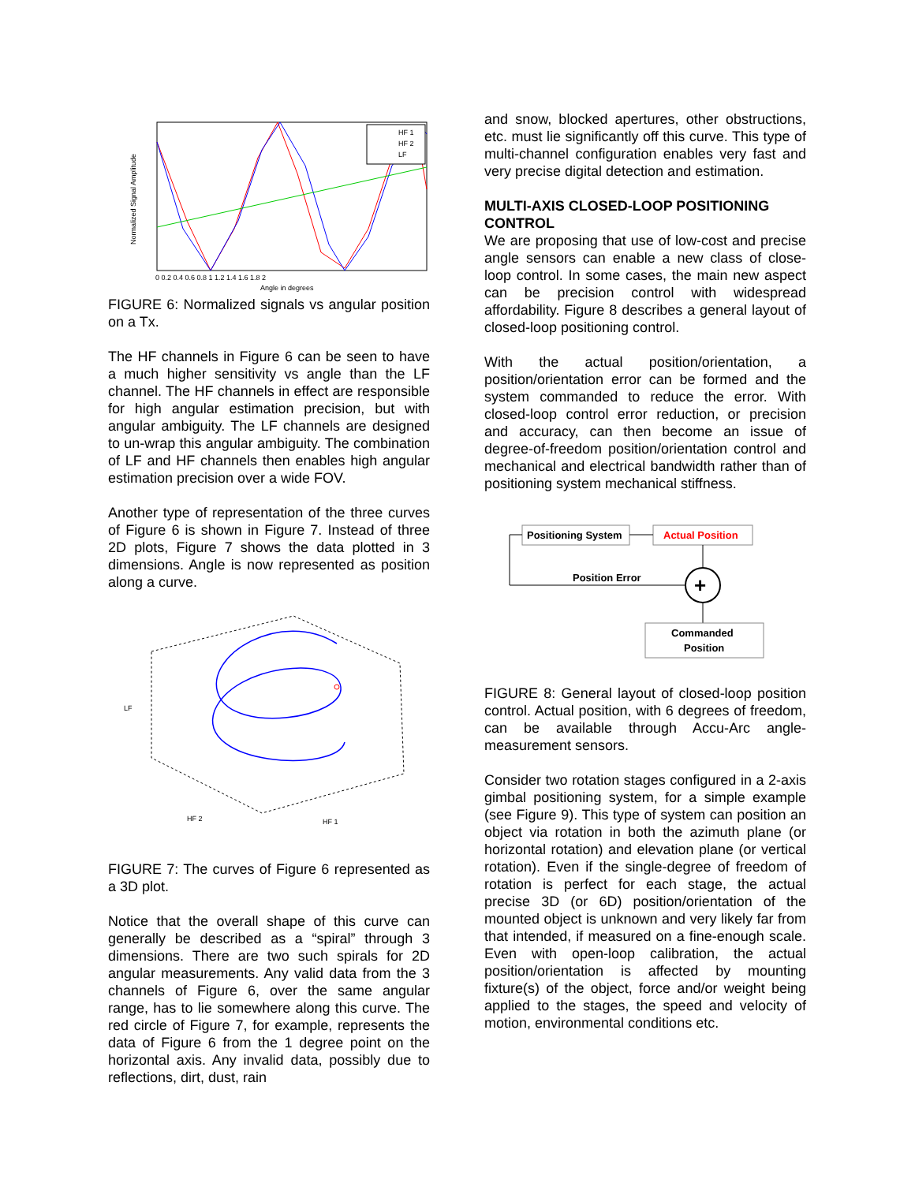HF 1
HF 2
LF
0 0.2 0.4 0.6 0.8 1 1.2 1.4 1.6 1.8 2
Angle in degrees
Normalized Signal Amplitude
FIGURE 6: Normalized signals vs angular position on a Tx.
The HF channels in Figure 6 can be seen to have a much higher sensitivity vs angle than the LF channel. The HF channels in effect are responsible for high angular estimation precision, but with angular ambiguity. The LF channels are designed to un-wrap this angular ambiguity. The combination of LF and HF channels then enables high angular estimation precision over a wide FOV.
Another type of representation of the three curves of Figure 6 is shown in Figure 7. Instead of three 2D plots, Figure 7 shows the data plotted in 3 dimensions. Angle is now represented as position along a curve.
LF
HF 2
HF 1
FIGURE 7: The curves of Figure 6 represented as a 3D plot.
Notice that the overall shape of this curve can generally be described as a “spiral” through 3 dimensions. There are two such spirals for 2D angular measurements. Any valid data from the 3 channels of Figure 6, over the same angular range, has to lie somewhere along this curve. The red circle of Figure 7, for example, represents the data of Figure 6 from the 1 degree point on the horizontal axis. Any invalid data, possibly due to reflections, dirt, dust, rain
and snow, blocked apertures, other obstructions, etc. must lie significantly off this curve. This type of multi-channel configuration enables very fast and very precise digital detection and estimation.
MULTI-AXIS CLOSED-LOOP POSITIONING CONTROL
We are proposing that use of low-cost and precise angle sensors can enable a new class of close-loop control. In some cases, the main new aspect can be precision control with widespread affordability. Figure 8 describes a general layout of closed-loop positioning control.
With the actual position/orientation, a position/orientation error can be formed and the system commanded to reduce the error. With closed-loop control error reduction, or precision and accuracy, can then become an issue of degree-of-freedom position/orientation control and mechanical and electrical bandwidth rather than of positioning system mechanical stiffness.
Positioning System
Actual Position
+
Position Error
Commanded
Position
FIGURE 8: General layout of closed-loop position control. Actual position, with 6 degrees of freedom, can be available through Accu-Arc angle-measurement sensors.
Consider two rotation stages configured in a 2-axis gimbal positioning system, for a simple example (see Figure 9). This type of system can position an object via rotation in both the azimuth plane (or horizontal rotation) and elevation plane (or vertical rotation). Even if the single-degree of freedom of rotation is perfect for each stage, the actual precise 3D (or 6D) position/orientation of the mounted object is unknown and very likely far from that intended, if measured on a fine-enough scale. Even with open-loop calibration, the actual position/orientation is affected by mounting fixture(s) of the object, force and/or weight being applied to the stages, the speed and velocity of motion, environmental conditions etc.